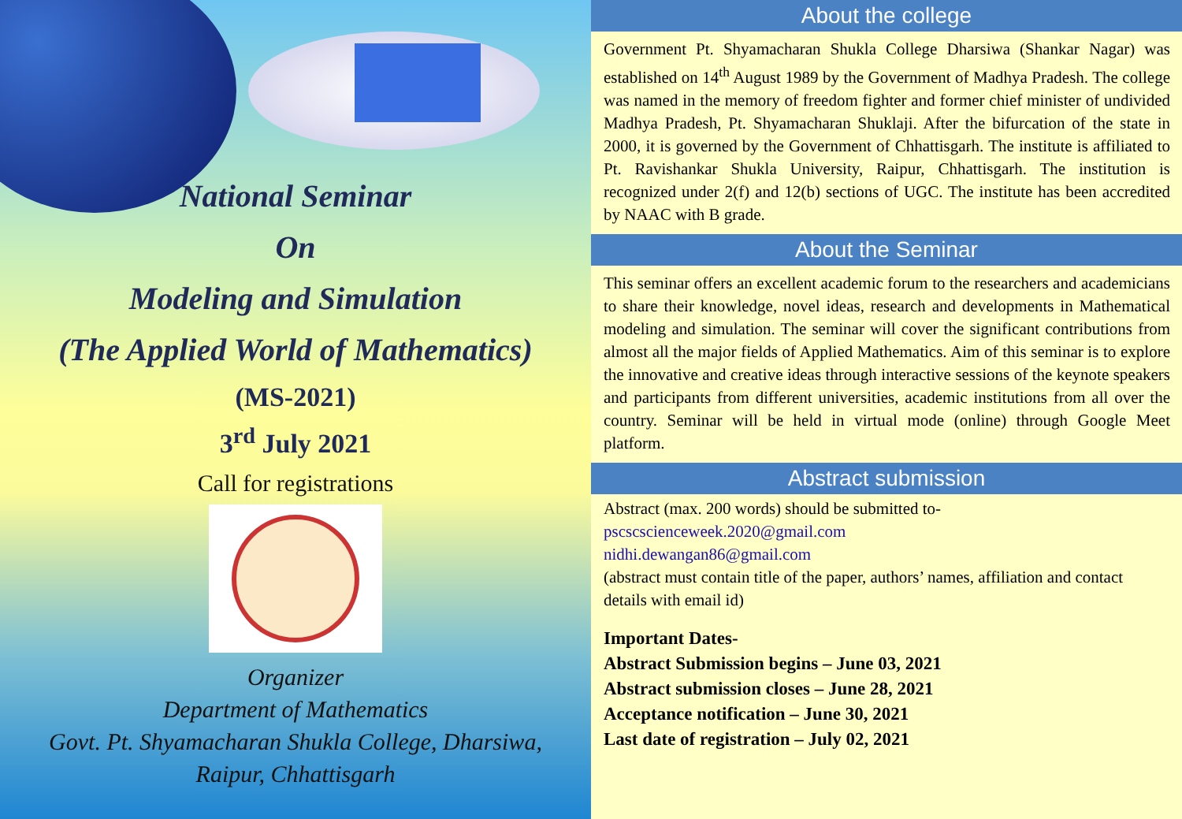National Seminar
On
Modeling and Simulation
(The Applied World of Mathematics)
(MS-2021)
3<sup>rd</sup> July 2021
Call for registrations
Organizer
Department of Mathematics
Govt. Pt. Shyamacharan Shukla College, Dharsiwa,
Raipur, Chhattisgarh
About the college
Government Pt. Shyamacharan Shukla College Dharsiwa (Shankar Nagar) was established on 14<sup>th</sup> August 1989 by the Government of Madhya Pradesh. The college was named in the memory of freedom fighter and former chief minister of undivided Madhya Pradesh, Pt. Shyamacharan Shuklaji. After the bifurcation of the state in 2000, it is governed by the Government of Chhattisgarh. The institute is affiliated to Pt. Ravishankar Shukla University, Raipur, Chhattisgarh. The institution is recognized under 2(f) and 12(b) sections of UGC. The institute has been accredited by NAAC with B grade.
About the Seminar
This seminar offers an excellent academic forum to the researchers and academicians to share their knowledge, novel ideas, research and developments in Mathematical modeling and simulation. The seminar will cover the significant contributions from almost all the major fields of Applied Mathematics. Aim of this seminar is to explore the innovative and creative ideas through interactive sessions of the keynote speakers and participants from different universities, academic institutions from all over the country. Seminar will be held in virtual mode (online) through Google Meet platform.
Abstract submission
Abstract (max. 200 words) should be submitted to-
pscscscienceweek.2020@gmail.com
nidhi.dewangan86@gmail.com
(abstract must contain title of the paper, authors’ names, affiliation and contact details with email id)
Important Dates-
Abstract Submission begins – June 03, 2021
Abstract submission closes – June 28, 2021
Acceptance notification – June 30, 2021
Last date of registration – July 02, 2021